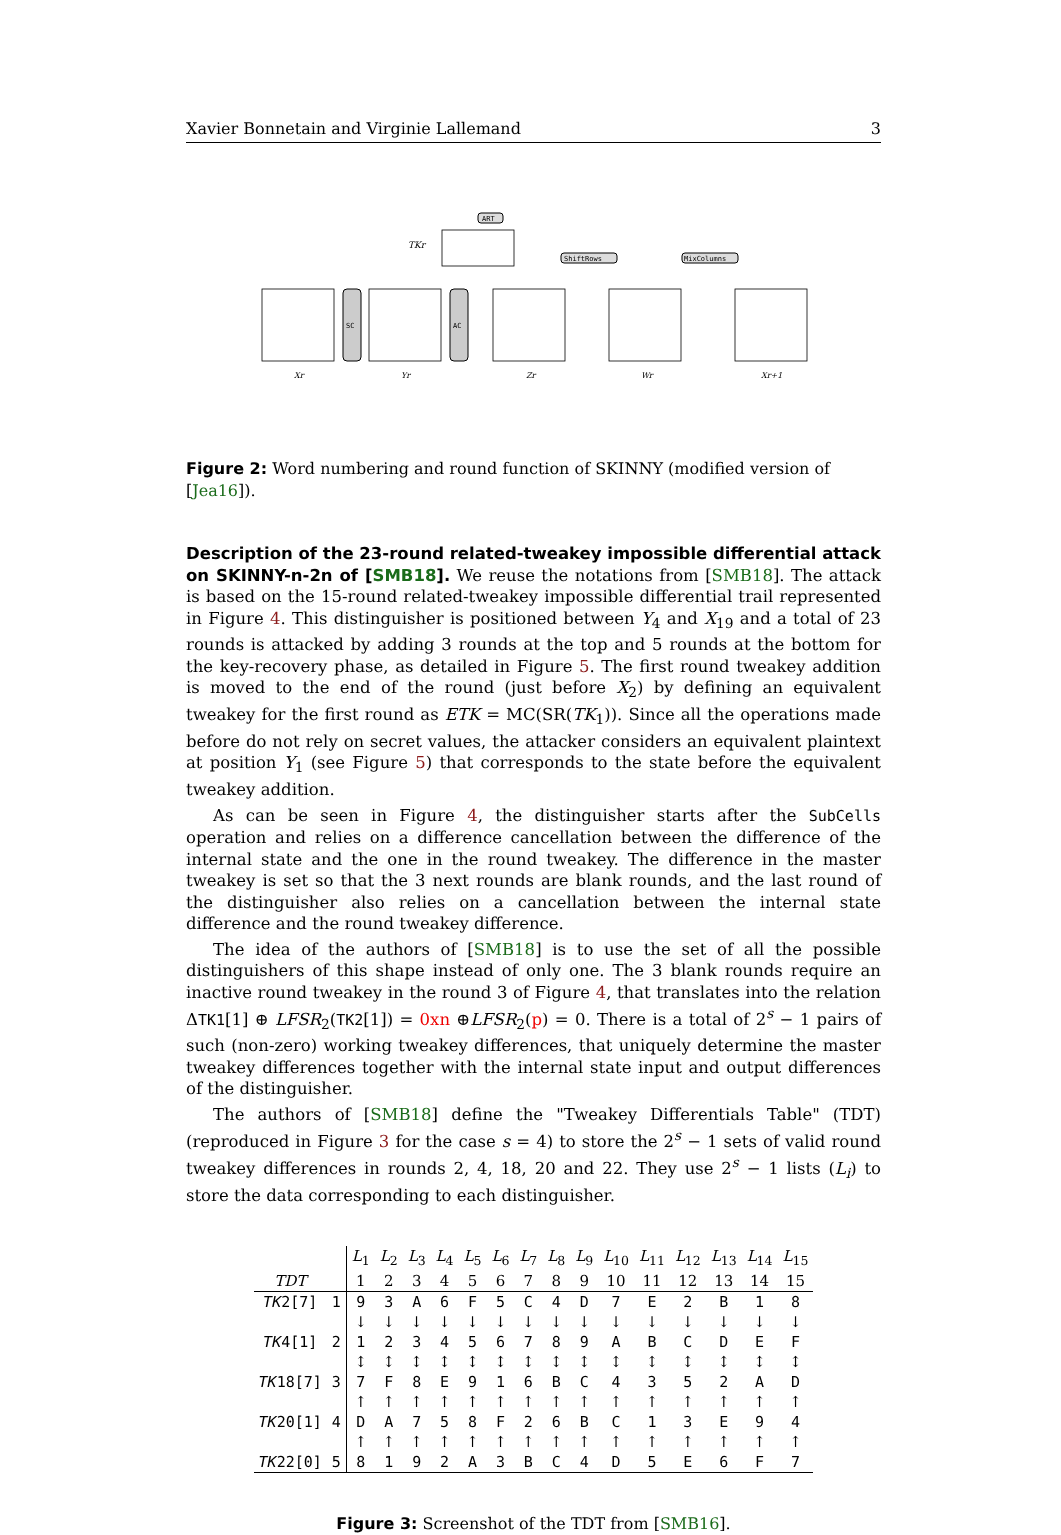Xavier Bonnetain and Virginie Lallemand 3
SC
AC
ART
ShiftRows
MixColumns
TKr
Xr
Yr
Zr
Wr
Xr+1
Figure 2: Word numbering and round function of SKINNY (modified version of [Jea16]).
Description of the 23-round related-tweakey impossible differential attack on SKINNY-n-2n of [SMB18]. We reuse the notations from [SMB18]. The attack is based on the 15-round related-tweakey impossible differential trail represented in Figure 4. This distinguisher is positioned between Y<sub>4</sub> and X<sub>19</sub> and a total of 23 rounds is attacked by adding 3 rounds at the top and 5 rounds at the bottom for the key-recovery phase, as detailed in Figure 5. The first round tweakey addition is moved to the end of the round (just before X<sub>2</sub>) by defining an equivalent tweakey for the first round as ETK = MC(SR(TK<sub>1</sub>)). Since all the operations made before do not rely on secret values, the attacker considers an equivalent plaintext at position Y<sub>1</sub> (see Figure 5) that corresponds to the state before the equivalent tweakey addition.
As can be seen in Figure 4, the distinguisher starts after the SubCells operation and relies on a difference cancellation between the difference of the internal state and the one in the round tweakey. The difference in the master tweakey is set so that the 3 next rounds are blank rounds, and the last round of the distinguisher also relies on a cancellation between the internal state difference and the round tweakey difference.
The idea of the authors of [SMB18] is to use the set of all the possible distinguishers of this shape instead of only one. The 3 blank rounds require an inactive round tweakey in the round 3 of Figure 4, that translates into the relation ΔTK1[1] ⊕ LFSR<sub>2</sub>(TK2[1]) = 0xn ⊕LFSR<sub>2</sub>(p) = 0. There is a total of 2<sup>s</sup> − 1 pairs of such (non-zero) working tweakey differences, that uniquely determine the master tweakey differences together with the internal state input and output differences of the distinguisher.
The authors of [SMB18] define the "Tweakey Differentials Table" (TDT) (reproduced in Figure 3 for the case s = 4) to store the 2<sup>s</sup> − 1 sets of valid round tweakey differences in rounds 2, 4, 18, 20 and 22. They use 2<sup>s</sup> − 1 lists (L<sub>i</sub>) to store the data corresponding to each distinguisher.
| | | L<sub>1</sub> | L<sub>2</sub> | L<sub>3</sub> | L<sub>4</sub> | L<sub>5</sub> | L<sub>6</sub> | L<sub>7</sub> | L<sub>8</sub> | L<sub>9</sub> | L<sub>10</sub> | L<sub>11</sub> | L<sub>12</sub> | L<sub>13</sub> | L<sub>14</sub> | L<sub>15</sub> |
| TDT | | 1 | 2 | 3 | 4 | 5 | 6 | 7 | 8 | 9 | 10 | 11 | 12 | 13 | 14 | 15 |
| TK 2[7] | 1 | 9 | 3 | A | 6 | F | 5 | C | 4 | D | 7 | E | 2 | B | 1 | 8 |
| | | ↓ | ↓ | ↓ | ↓ | ↓ | ↓ | ↓ | ↓ | ↓ | ↓ | ↓ | ↓ | ↓ | ↓ | ↓ |
| TK 4[1] | 2 | 1 | 2 | 3 | 4 | 5 | 6 | 7 | 8 | 9 | A | B | C | D | E | F |
| | | ↕ | ↕ | ↕ | ↕ | ↕ | ↕ | ↕ | ↕ | ↕ | ↕ | ↕ | ↕ | ↕ | ↕ | ↕ |
| TK 18[7] | 3 | 7 | F | 8 | E | 9 | 1 | 6 | B | C | 4 | 3 | 5 | 2 | A | D |
| | | ↑ | ↑ | ↑ | ↑ | ↑ | ↑ | ↑ | ↑ | ↑ | ↑ | ↑ | ↑ | ↑ | ↑ | ↑ |
| TK 20[1] | 4 | D | A | 7 | 5 | 8 | F | 2 | 6 | B | C | 1 | 3 | E | 9 | 4 |
| | | ↑ | ↑ | ↑ | ↑ | ↑ | ↑ | ↑ | ↑ | ↑ | ↑ | ↑ | ↑ | ↑ | ↑ | ↑ |
| TK 22[0] | 5 | 8 | 1 | 9 | 2 | A | 3 | B | C | 4 | D | 5 | E | 6 | F | 7 |
Figure 3: Screenshot of the TDT from [SMB16].